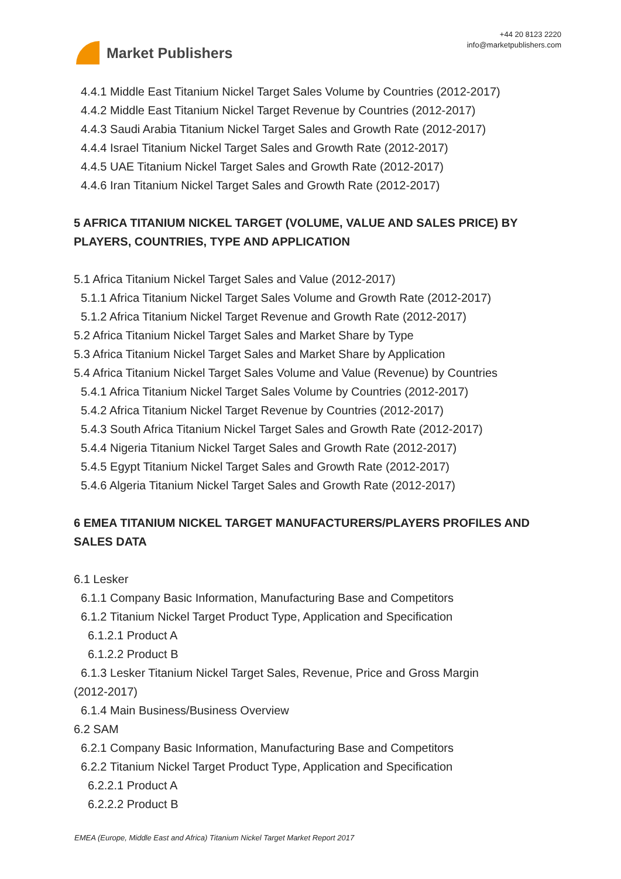Market Publishers
+44 20 8123 2220
info@marketpublishers.com
4.4.1 Middle East Titanium Nickel Target Sales Volume by Countries (2012-2017)
4.4.2 Middle East Titanium Nickel Target Revenue by Countries (2012-2017)
4.4.3 Saudi Arabia Titanium Nickel Target Sales and Growth Rate (2012-2017)
4.4.4 Israel Titanium Nickel Target Sales and Growth Rate (2012-2017)
4.4.5 UAE Titanium Nickel Target Sales and Growth Rate (2012-2017)
4.4.6 Iran Titanium Nickel Target Sales and Growth Rate (2012-2017)
5 AFRICA TITANIUM NICKEL TARGET (VOLUME, VALUE AND SALES PRICE) BY PLAYERS, COUNTRIES, TYPE AND APPLICATION
5.1 Africa Titanium Nickel Target Sales and Value (2012-2017)
5.1.1 Africa Titanium Nickel Target Sales Volume and Growth Rate (2012-2017)
5.1.2 Africa Titanium Nickel Target Revenue and Growth Rate (2012-2017)
5.2 Africa Titanium Nickel Target Sales and Market Share by Type
5.3 Africa Titanium Nickel Target Sales and Market Share by Application
5.4 Africa Titanium Nickel Target Sales Volume and Value (Revenue) by Countries
5.4.1 Africa Titanium Nickel Target Sales Volume by Countries (2012-2017)
5.4.2 Africa Titanium Nickel Target Revenue by Countries (2012-2017)
5.4.3 South Africa Titanium Nickel Target Sales and Growth Rate (2012-2017)
5.4.4 Nigeria Titanium Nickel Target Sales and Growth Rate (2012-2017)
5.4.5 Egypt Titanium Nickel Target Sales and Growth Rate (2012-2017)
5.4.6 Algeria Titanium Nickel Target Sales and Growth Rate (2012-2017)
6 EMEA TITANIUM NICKEL TARGET MANUFACTURERS/PLAYERS PROFILES AND SALES DATA
6.1 Lesker
6.1.1 Company Basic Information, Manufacturing Base and Competitors
6.1.2 Titanium Nickel Target Product Type, Application and Specification
6.1.2.1 Product A
6.1.2.2 Product B
6.1.3 Lesker Titanium Nickel Target Sales, Revenue, Price and Gross Margin
(2012-2017)
6.1.4 Main Business/Business Overview
6.2 SAM
6.2.1 Company Basic Information, Manufacturing Base and Competitors
6.2.2 Titanium Nickel Target Product Type, Application and Specification
6.2.2.1 Product A
6.2.2.2 Product B
EMEA (Europe, Middle East and Africa) Titanium Nickel Target Market Report 2017